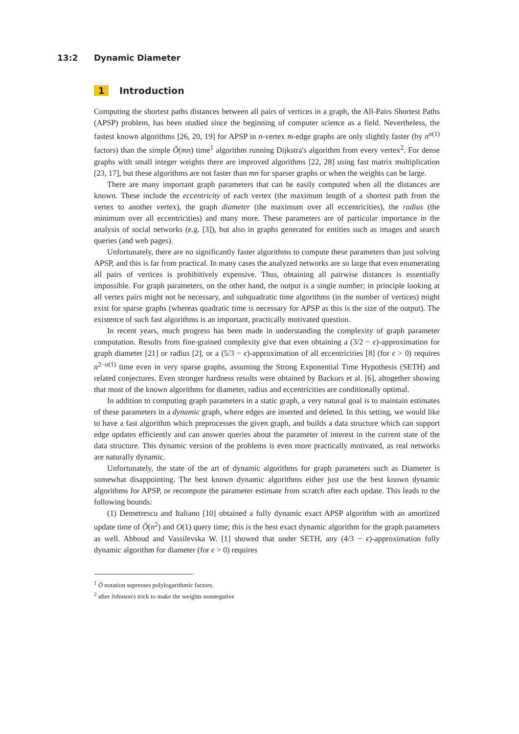13:2 Dynamic Diameter
1 Introduction
Computing the shortest paths distances between all pairs of vertices in a graph, the All-Pairs Shortest Paths (APSP) problem, has been studied since the beginning of computer science as a field. Nevertheless, the fastest known algorithms [26, 20, 19] for APSP in n-vertex m-edge graphs are only slightly faster (by n<sup>o(1)</sup> factors) than the simple Õ(mn) time<sup>1</sup> algorithm running Dijkstra's algorithm from every vertex<sup>2</sup>. For dense graphs with small integer weights there are improved algorithms [22, 28] using fast matrix multiplication [23, 17], but these algorithms are not faster than mn for sparser graphs or when the weights can be large.
There are many important graph parameters that can be easily computed when all the distances are known. These include the eccentricity of each vertex (the maximum length of a shortest path from the vertex to another vertex), the graph diameter (the maximum over all eccentricities), the radius (the minimum over all eccentricities) and many more. These parameters are of particular importance in the analysis of social networks (e.g. [3]), but also in graphs generated for entities such as images and search queries (and web pages).
Unfortunately, there are no significantly faster algorithms to compute these parameters than just solving APSP, and this is far from practical. In many cases the analyzed networks are so large that even enumerating all pairs of vertices is prohibitively expensive. Thus, obtaining all pairwise distances is essentially impossible. For graph parameters, on the other hand, the output is a single number; in principle looking at all vertex pairs might not be necessary, and subquadratic time algorithms (in the number of vertices) might exist for sparse graphs (whereas quadratic time is necessary for APSP as this is the size of the output). The existence of such fast algorithms is an important, practically motivated question.
In recent years, much progress has been made in understanding the complexity of graph parameter computation. Results from fine-grained complexity give that even obtaining a (3/2 − ϵ)-approximation for graph diameter [21] or radius [2], or a (5/3 − ϵ)-approximation of all eccentricities [8] (for ϵ > 0) requires n<sup>2−o(1)</sup> time even in very sparse graphs, assuming the Strong Exponential Time Hypothesis (SETH) and related conjectures. Even stronger hardness results were obtained by Backurs et al. [6], altogether showing that most of the known algorithms for diameter, radius and eccentricities are conditionally optimal.
In addition to computing graph parameters in a static graph, a very natural goal is to maintain estimates of these parameters in a dynamic graph, where edges are inserted and deleted. In this setting, we would like to have a fast algorithm which preprocesses the given graph, and builds a data structure which can support edge updates efficiently and can answer queries about the parameter of interest in the current state of the data structure. This dynamic version of the problems is even more practically motivated, as real networks are naturally dynamic.
Unfortunately, the state of the art of dynamic algorithms for graph parameters such as Diameter is somewhat disappointing. The best known dynamic algorithms either just use the best known dynamic algorithms for APSP, or recompute the parameter estimate from scratch after each update. This leads to the following bounds:
(1) Demetrescu and Italiano [10] obtained a fully dynamic exact APSP algorithm with an amortized update time of Õ(n<sup>2</sup>) and O(1) query time; this is the best exact dynamic algorithm for the graph parameters as well. Abboud and Vassilevska W. [1] showed that under SETH, any (4/3 − ϵ)-approximation fully dynamic algorithm for diameter (for ϵ > 0) requires
<sup>1</sup> Õ notation supresses polylogarithmic factors.
<sup>2</sup> after Johnson's trick to make the weights nonnegative